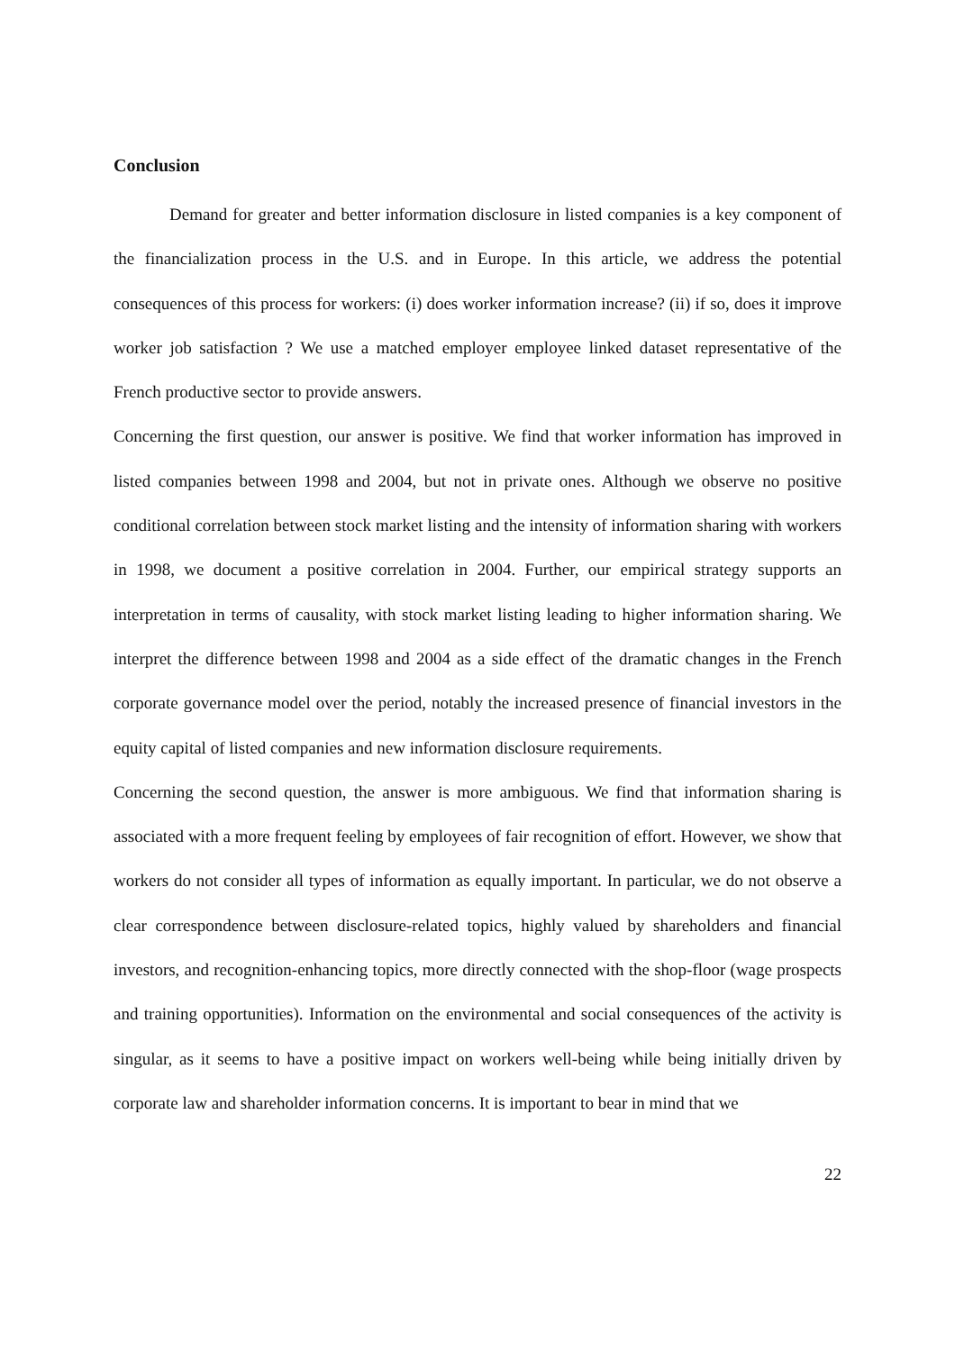Conclusion
Demand for greater and better information disclosure in listed companies is a key component of the financialization process in the U.S. and in Europe. In this article, we address the potential consequences of this process for workers: (i) does worker information increase? (ii) if so, does it improve worker job satisfaction ? We use a matched employer employee linked dataset representative of the French productive sector to provide answers.
Concerning the first question, our answer is positive. We find that worker information has improved in listed companies between 1998 and 2004, but not in private ones. Although we observe no positive conditional correlation between stock market listing and the intensity of information sharing with workers in 1998, we document a positive correlation in 2004. Further, our empirical strategy supports an interpretation in terms of causality, with stock market listing leading to higher information sharing. We interpret the difference between 1998 and 2004 as a side effect of the dramatic changes in the French corporate governance model over the period, notably the increased presence of financial investors in the equity capital of listed companies and new information disclosure requirements.
Concerning the second question, the answer is more ambiguous. We find that information sharing is associated with a more frequent feeling by employees of fair recognition of effort. However, we show that workers do not consider all types of information as equally important. In particular, we do not observe a clear correspondence between disclosure-related topics, highly valued by shareholders and financial investors, and recognition-enhancing topics, more directly connected with the shop-floor (wage prospects and training opportunities). Information on the environmental and social consequences of the activity is singular, as it seems to have a positive impact on workers well-being while being initially driven by corporate law and shareholder information concerns. It is important to bear in mind that we
22